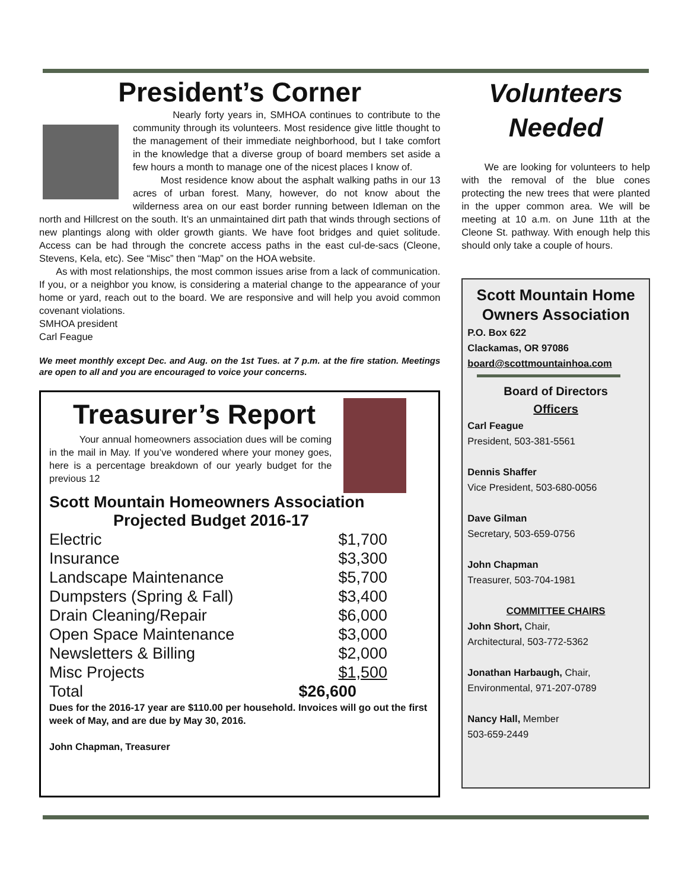President’s Corner
Nearly forty years in, SMHOA continues to contribute to the community through its volunteers. Most residence give little thought to the management of their immediate neighborhood, but I take comfort in the knowledge that a diverse group of board members set aside a few hours a month to manage one of the nicest places I know of.
Most residence know about the asphalt walking paths in our 13 acres of urban forest. Many, however, do not know about the wilderness area on our east border running between Idleman on the north and Hillcrest on the south. It’s an unmaintained dirt path that winds through sections of new plantings along with older growth giants. We have foot bridges and quiet solitude. Access can be had through the concrete access paths in the east cul-de-sacs (Cleone, Stevens, Kela, etc). See “Misc” then “Map” on the HOA website.
As with most relationships, the most common issues arise from a lack of communication. If you, or a neighbor you know, is considering a material change to the appearance of your home or yard, reach out to the board. We are responsive and will help you avoid common covenant violations.
SMHOA president
Carl Feague
We meet monthly except Dec. and Aug. on the 1st Tues. at 7 p.m. at the fire station. Meetings are open to all and you are encouraged to voice your concerns.
Treasurer’s Report
Your annual homeowners association dues will be coming in the mail in May. If you’ve wondered where your money goes, here is a percentage breakdown of our yearly budget for the previous 12
Scott Mountain Homeowners Association
Projected Budget 2016-17
| Electric | $1,700 |
| Insurance | $3,300 |
| Landscape Maintenance | $5,700 |
| Dumpsters (Spring & Fall) | $3,400 |
| Drain Cleaning/Repair | $6,000 |
| Open Space Maintenance | $3,000 |
| Newsletters & Billing | $2,000 |
| Misc Projects | $1,500 |
| Total | $26,600 |
Dues for the 2016-17 year are $110.00 per household. Invoices will go out the first week of May, and are due by May 30, 2016.
John Chapman, Treasurer
Volunteers Needed
We are looking for volunteers to help with the removal of the blue cones protecting the new trees that were planted in the upper common area. We will be meeting at 10 a.m. on June 11th at the Cleone St. pathway. With enough help this should only take a couple of hours.
Scott Mountain Home Owners Association
P.O. Box 622
Clackamas, OR 97086
board@scottmountainhoa.com
Board of Directors
Officers
Carl Feague
President, 503-381-5561
Dennis Shaffer
Vice President, 503-680-0056
Dave Gilman
Secretary, 503-659-0756
John Chapman
Treasurer, 503-704-1981
COMMITTEE CHAIRS
John Short, Chair,
Architectural, 503-772-5362
Jonathan Harbaugh, Chair,
Environmental, 971-207-0789
Nancy Hall, Member
503-659-2449